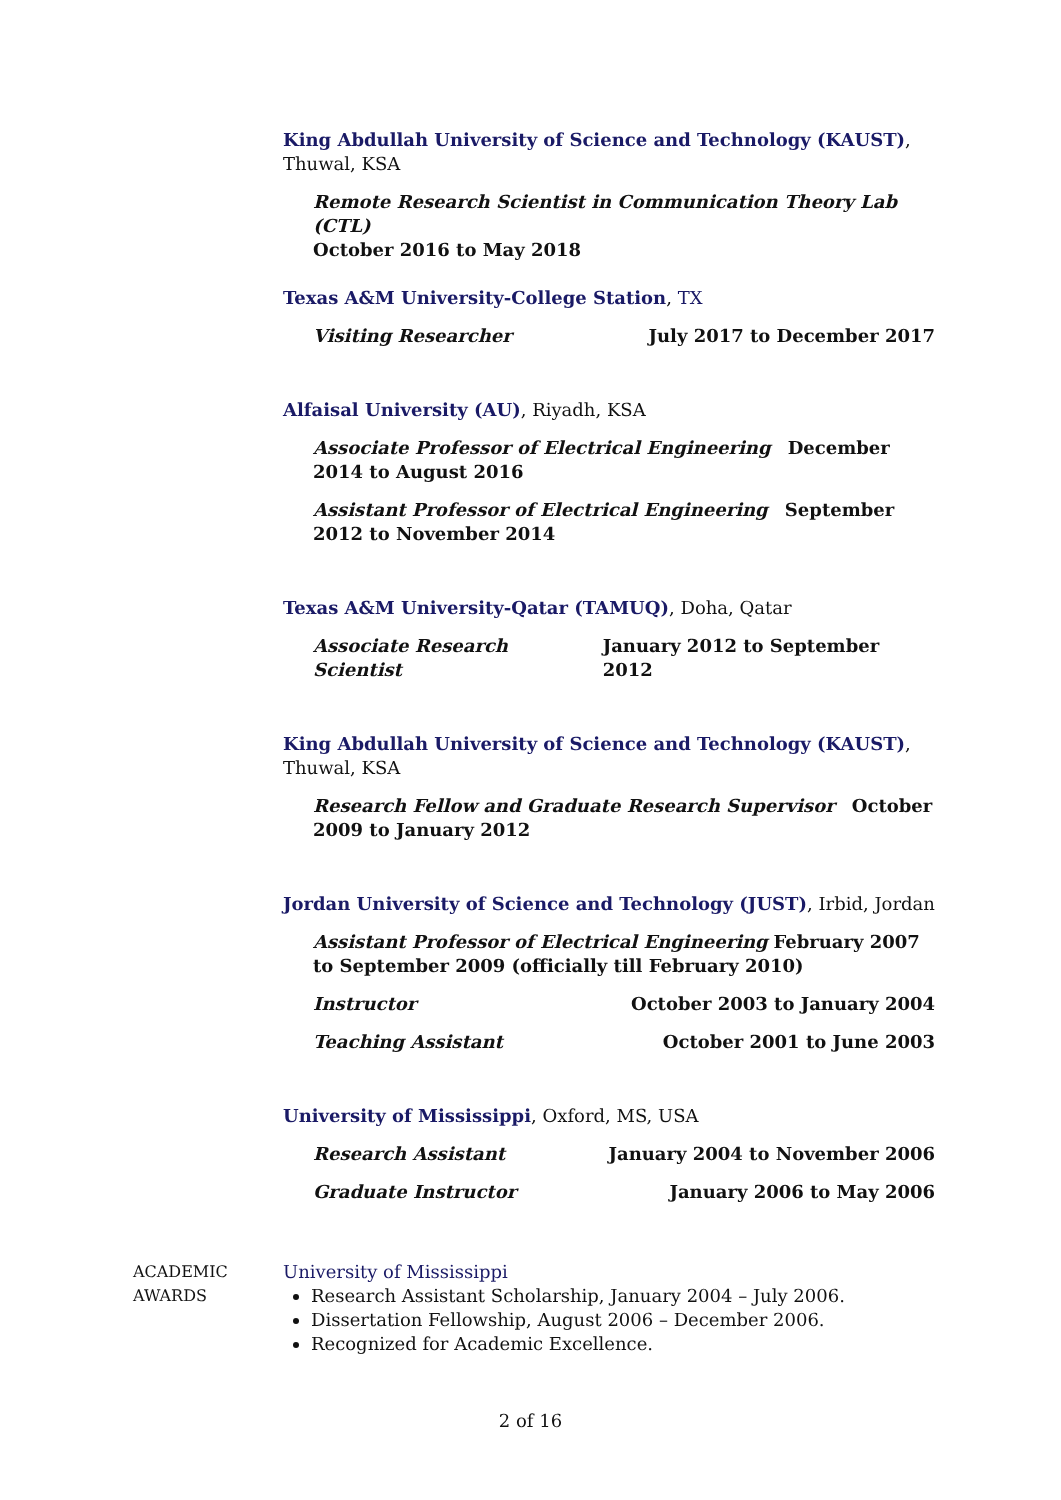King Abdullah University of Science and Technology (KAUST), Thuwal, KSA
Remote Research Scientist in Communication Theory Lab (CTL)
October 2016 to May 2018
Texas A&M University-College Station, TX
Visiting Researcher July 2017 to December 2017
Alfaisal University (AU), Riyadh, KSA
Associate Professor of Electrical Engineering December 2014 to August 2016
Assistant Professor of Electrical Engineering September 2012 to November 2014
Texas A&M University-Qatar (TAMUQ), Doha, Qatar
Associate Research Scientist January 2012 to September 2012
King Abdullah University of Science and Technology (KAUST), Thuwal, KSA
Research Fellow and Graduate Research Supervisor October 2009 to January 2012
Jordan University of Science and Technology (JUST), Irbid, Jordan
Assistant Professor of Electrical Engineering February 2007 to September 2009 (officially till February 2010)
Instructor October 2003 to January 2004
Teaching Assistant October 2001 to June 2003
University of Mississippi, Oxford, MS, USA
Research Assistant January 2004 to November 2006
Graduate Instructor January 2006 to May 2006
ACADEMIC
AWARDS
University of Mississippi
Research Assistant Scholarship, January 2004 – July 2006.
Dissertation Fellowship, August 2006 – December 2006.
Recognized for Academic Excellence.
2 of 16